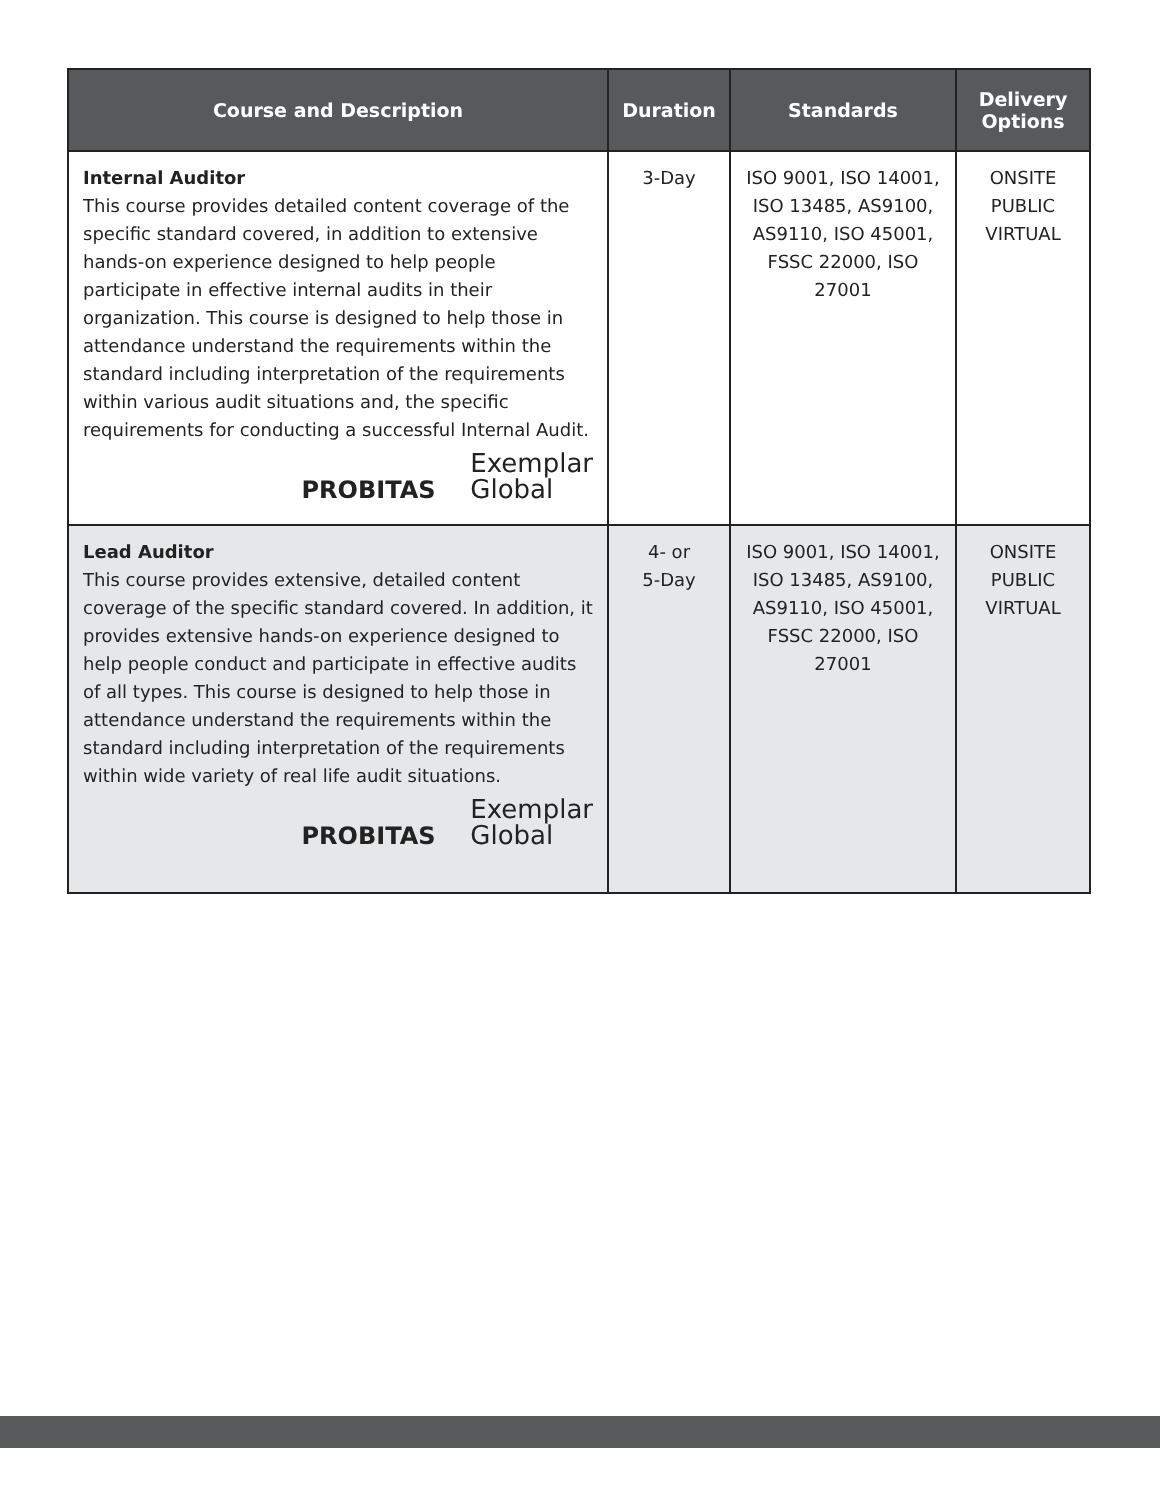| Course and Description | Duration | Standards | Delivery Options |
| --- | --- | --- | --- |
| Internal Auditor This course provides detailed content coverage of the specific standard covered, in addition to extensive hands-on experience designed to help people participate in effective internal audits in their organization. This course is designed to help those in attendance understand the requirements within the standard including interpretation of the requirements within various audit situations and, the specific requirements for conducting a successful Internal Audit. PROBITAS Exemplar Global | 3-Day | ISO 9001, ISO 14001, ISO 13485, AS9100, AS9110, ISO 45001, FSSC 22000, ISO 27001 | ONSITE PUBLIC VIRTUAL |
| Lead Auditor This course provides extensive, detailed content coverage of the specific standard covered. In addition, it provides extensive hands-on experience designed to help people conduct and participate in effective audits of all types. This course is designed to help those in attendance understand the requirements within the standard including interpretation of the requirements within wide variety of real life audit situations. PROBITAS Exemplar Global | 4- or 5-Day | ISO 9001, ISO 14001, ISO 13485, AS9100, AS9110, ISO 45001, FSSC 22000, ISO 27001 | ONSITE PUBLIC VIRTUAL |